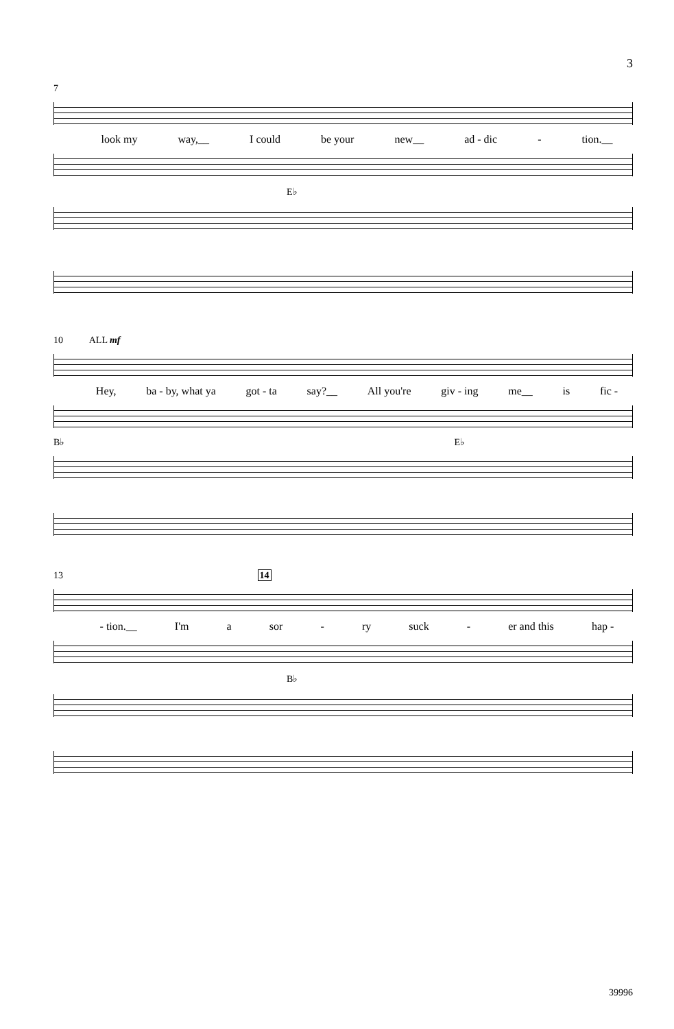3
7
look my way,__ I could be your new__ ad - dic - tion.__
E♭
10 ALL mf
Hey, ba - by, what ya got - ta say?__ All you're giv - ing me__ is fic -
B♭ E♭
13 14
- tion.__ I'm a sor - ry suck - er and this hap -
B♭
39996